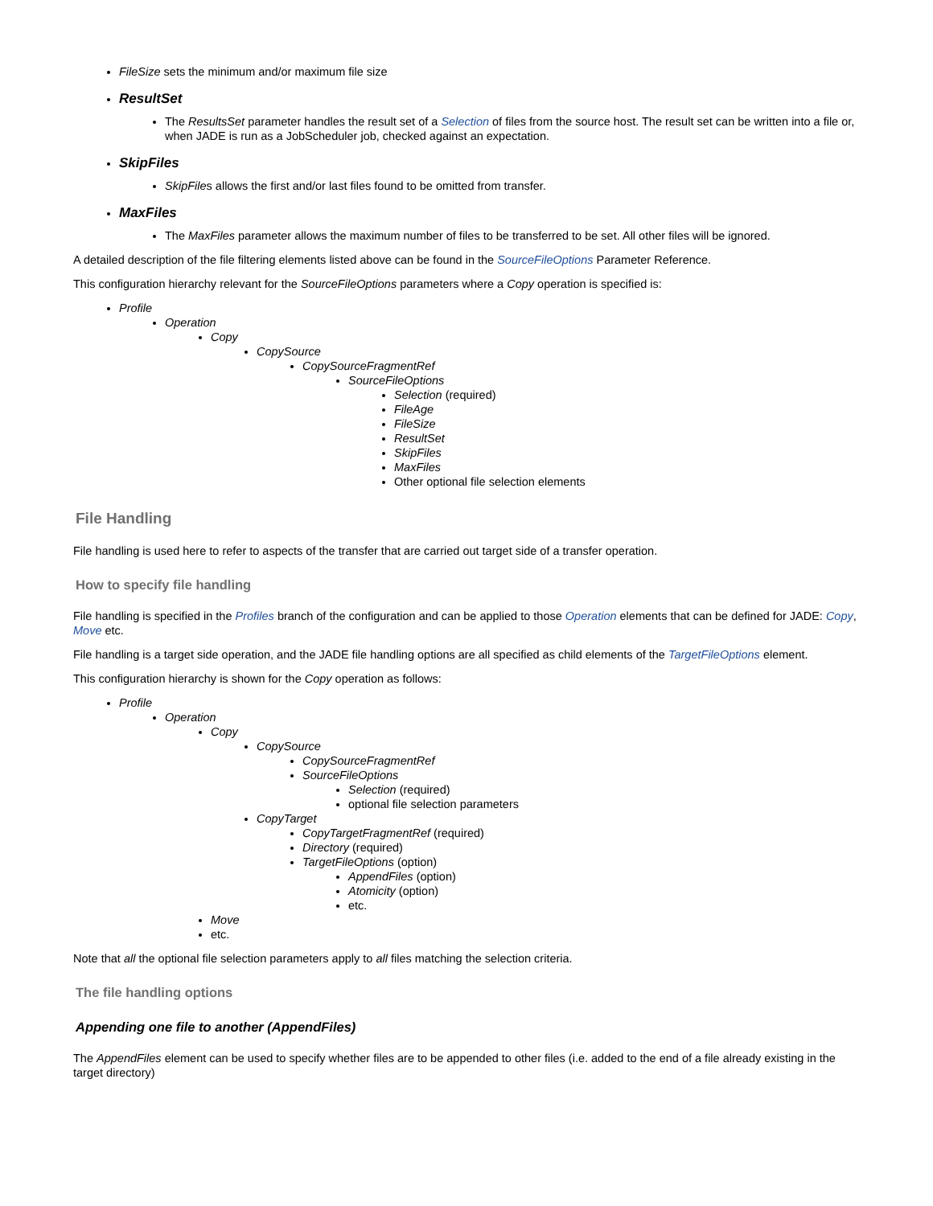FileSize sets the minimum and/or maximum file size
ResultSet
The ResultsSet parameter handles the result set of a Selection of files from the source host. The result set can be written into a file or, when JADE is run as a JobScheduler job, checked against an expectation.
SkipFiles
SkipFiles allows the first and/or last files found to be omitted from transfer.
MaxFiles
The MaxFiles parameter allows the maximum number of files to be transferred to be set. All other files will be ignored.
A detailed description of the file filtering elements listed above can be found in the SourceFileOptions Parameter Reference.
This configuration hierarchy relevant for the SourceFileOptions parameters where a Copy operation is specified is:
Profile
Operation
Copy
CopySource
CopySourceFragmentRef
SourceFileOptions
Selection (required)
FileAge
FileSize
ResultSet
SkipFiles
MaxFiles
Other optional file selection elements
File Handling
File handling is used here to refer to aspects of the transfer that are carried out target side of a transfer operation.
How to specify file handling
File handling is specified in the Profiles branch of the configuration and can be applied to those Operation elements that can be defined for JADE: Copy, Move etc.
File handling is a target side operation, and the JADE file handling options are all specified as child elements of the TargetFileOptions element.
This configuration hierarchy is shown for the Copy operation as follows:
Profile
Operation
Copy
CopySource
CopySourceFragmentRef
SourceFileOptions
Selection (required)
optional file selection parameters
CopyTarget
CopyTargetFragmentRef (required)
Directory (required)
TargetFileOptions (option)
AppendFiles (option)
Atomicity (option)
etc.
Move
etc.
Note that all the optional file selection parameters apply to all files matching the selection criteria.
The file handling options
Appending one file to another (AppendFiles)
The AppendFiles element can be used to specify whether files are to be appended to other files (i.e. added to the end of a file already existing in the target directory)